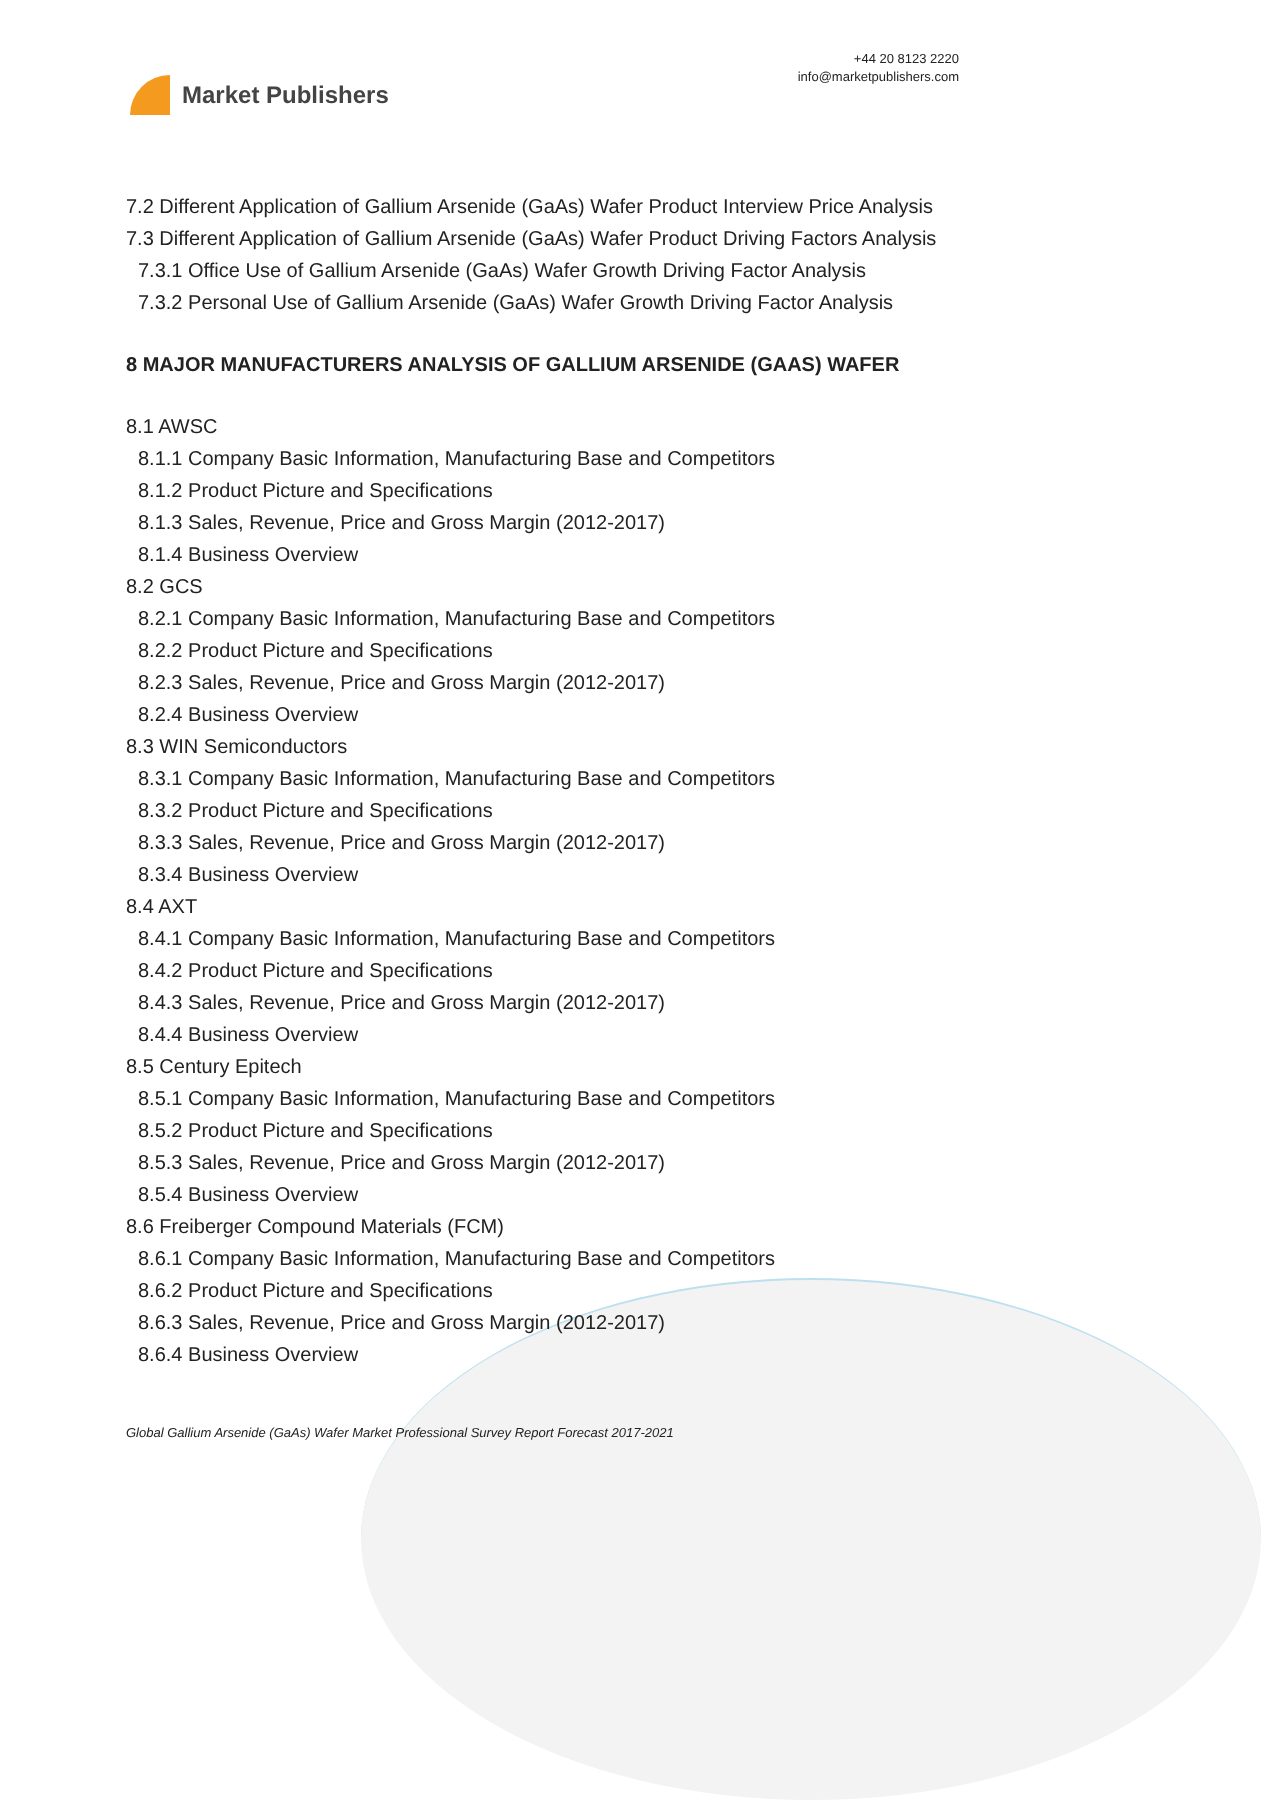Market Publishers
+44 20 8123 2220
info@marketpublishers.com
7.2 Different Application of Gallium Arsenide (GaAs) Wafer Product Interview Price Analysis
7.3 Different Application of Gallium Arsenide (GaAs) Wafer Product Driving Factors Analysis
7.3.1 Office Use of Gallium Arsenide (GaAs) Wafer Growth Driving Factor Analysis
7.3.2 Personal Use of Gallium Arsenide (GaAs) Wafer Growth Driving Factor Analysis
8 MAJOR MANUFACTURERS ANALYSIS OF GALLIUM ARSENIDE (GAAS) WAFER
8.1 AWSC
8.1.1 Company Basic Information, Manufacturing Base and Competitors
8.1.2 Product Picture and Specifications
8.1.3 Sales, Revenue, Price and Gross Margin (2012-2017)
8.1.4 Business Overview
8.2 GCS
8.2.1 Company Basic Information, Manufacturing Base and Competitors
8.2.2 Product Picture and Specifications
8.2.3 Sales, Revenue, Price and Gross Margin (2012-2017)
8.2.4 Business Overview
8.3 WIN Semiconductors
8.3.1 Company Basic Information, Manufacturing Base and Competitors
8.3.2 Product Picture and Specifications
8.3.3 Sales, Revenue, Price and Gross Margin (2012-2017)
8.3.4 Business Overview
8.4 AXT
8.4.1 Company Basic Information, Manufacturing Base and Competitors
8.4.2 Product Picture and Specifications
8.4.3 Sales, Revenue, Price and Gross Margin (2012-2017)
8.4.4 Business Overview
8.5 Century Epitech
8.5.1 Company Basic Information, Manufacturing Base and Competitors
8.5.2 Product Picture and Specifications
8.5.3 Sales, Revenue, Price and Gross Margin (2012-2017)
8.5.4 Business Overview
8.6 Freiberger Compound Materials (FCM)
8.6.1 Company Basic Information, Manufacturing Base and Competitors
8.6.2 Product Picture and Specifications
8.6.3 Sales, Revenue, Price and Gross Margin (2012-2017)
8.6.4 Business Overview
Global Gallium Arsenide (GaAs) Wafer Market Professional Survey Report Forecast 2017-2021